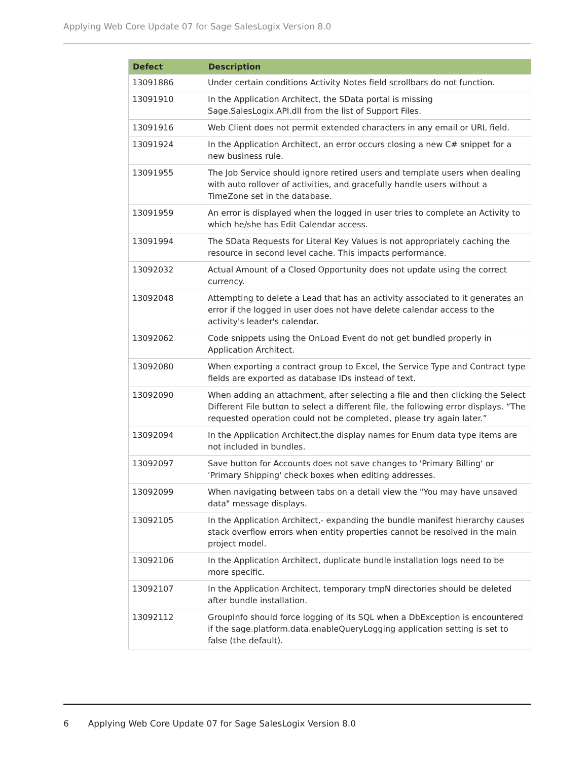Applying Web Core Update 07 for Sage SalesLogix Version 8.0
| Defect | Description |
| --- | --- |
| 13091886 | Under certain conditions Activity Notes field scrollbars do not function. |
| 13091910 | In the Application Architect, the SData portal is missing Sage.SalesLogix.API.dll from the list of Support Files. |
| 13091916 | Web Client does not permit extended characters in any email or URL field. |
| 13091924 | In the Application Architect, an error occurs closing a new C# snippet for a new business rule. |
| 13091955 | The Job Service should ignore retired users and template users when dealing with auto rollover of activities, and gracefully handle users without a TimeZone set in the database. |
| 13091959 | An error is displayed when the logged in user tries to complete an Activity to which he/she has Edit Calendar access. |
| 13091994 | The SData Requests for Literal Key Values is not appropriately caching the resource in second level cache. This impacts performance. |
| 13092032 | Actual Amount of a Closed Opportunity does not update using the correct currency. |
| 13092048 | Attempting to delete a Lead that has an activity associated to it generates an error if the logged in user does not have delete calendar access to the activity's leader's calendar. |
| 13092062 | Code snippets using the OnLoad Event do not get bundled properly in Application Architect. |
| 13092080 | When exporting a contract group to Excel, the Service Type and Contract type fields are exported as database IDs instead of text. |
| 13092090 | When adding an attachment, after selecting a file and then clicking the Select Different File button to select a different file, the following error displays. “The requested operation could not be completed, please try again later.” |
| 13092094 | In the Application Architect,the display names for Enum data type items are not included in bundles. |
| 13092097 | Save button for Accounts does not save changes to 'Primary Billing' or 'Primary Shipping' check boxes when editing addresses. |
| 13092099 | When navigating between tabs on a detail view the "You may have unsaved data" message displays. |
| 13092105 | In the Application Architect,- expanding the bundle manifest hierarchy causes stack overflow errors when entity properties cannot be resolved in the main project model. |
| 13092106 | In the Application Architect, duplicate bundle installation logs need to be more specific. |
| 13092107 | In the Application Architect, temporary tmpN directories should be deleted after bundle installation. |
| 13092112 | GroupInfo should force logging of its SQL when a DbException is encountered if the sage.platform.data.enableQueryLogging application setting is set to false (the default). |
6 Applying Web Core Update 07 for Sage SalesLogix Version 8.0